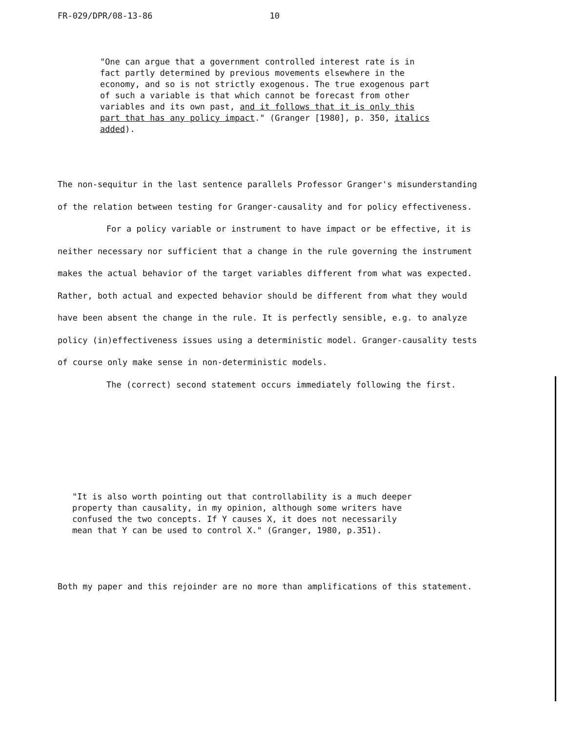FR-029/DPR/08-13-86 10
"One can argue that a government controlled interest rate is in fact partly determined by previous movements elsewhere in the economy, and so is not strictly exogenous. The true exogenous part of such a variable is that which cannot be forecast from other variables and its own past, and it follows that it is only this part that has any policy impact." (Granger [1980], p. 350, italics added).
The non-sequitur in the last sentence parallels Professor Granger's misunderstanding of the relation between testing for Granger-causality and for policy effectiveness.
For a policy variable or instrument to have impact or be effective, it is neither necessary nor sufficient that a change in the rule governing the instrument makes the actual behavior of the target variables different from what was expected. Rather, both actual and expected behavior should be different from what they would have been absent the change in the rule. It is perfectly sensible, e.g. to analyze policy (in)effectiveness issues using a deterministic model. Granger-causality tests of course only make sense in non-deterministic models.
The (correct) second statement occurs immediately following the first.
"It is also worth pointing out that controllability is a much deeper property than causality, in my opinion, although some writers have confused the two concepts. If Y causes X, it does not necessarily mean that Y can be used to control X." (Granger, 1980, p.351).
Both my paper and this rejoinder are no more than amplifications of this statement.